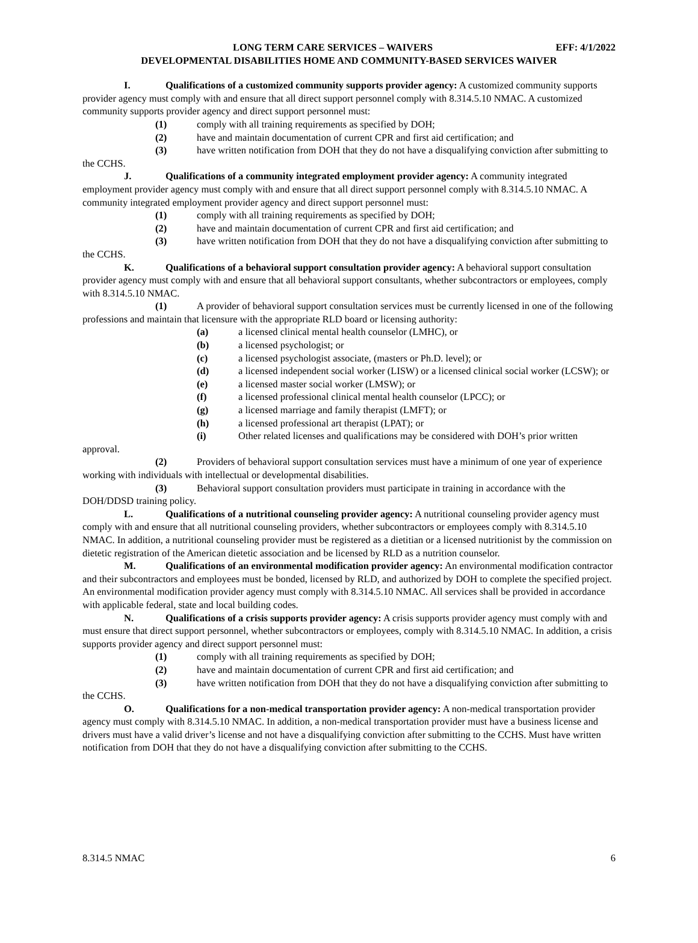LONG TERM CARE SERVICES – WAIVERS EFF: 4/1/2022
DEVELOPMENTAL DISABILITIES HOME AND COMMUNITY-BASED SERVICES WAIVER
I. Qualifications of a customized community supports provider agency: A customized community supports provider agency must comply with and ensure that all direct support personnel comply with 8.314.5.10 NMAC. A customized community supports provider agency and direct support personnel must:
(1) comply with all training requirements as specified by DOH;
(2) have and maintain documentation of current CPR and first aid certification; and
(3) have written notification from DOH that they do not have a disqualifying conviction after submitting to the CCHS.
J. Qualifications of a community integrated employment provider agency: A community integrated employment provider agency must comply with and ensure that all direct support personnel comply with 8.314.5.10 NMAC. A community integrated employment provider agency and direct support personnel must:
(1) comply with all training requirements as specified by DOH;
(2) have and maintain documentation of current CPR and first aid certification; and
(3) have written notification from DOH that they do not have a disqualifying conviction after submitting to the CCHS.
K. Qualifications of a behavioral support consultation provider agency: A behavioral support consultation provider agency must comply with and ensure that all behavioral support consultants, whether subcontractors or employees, comply with 8.314.5.10 NMAC.
(1) A provider of behavioral support consultation services must be currently licensed in one of the following professions and maintain that licensure with the appropriate RLD board or licensing authority:
(a) a licensed clinical mental health counselor (LMHC), or
(b) a licensed psychologist; or
(c) a licensed psychologist associate, (masters or Ph.D. level); or
(d) a licensed independent social worker (LISW) or a licensed clinical social worker (LCSW); or
(e) a licensed master social worker (LMSW); or
(f) a licensed professional clinical mental health counselor (LPCC); or
(g) a licensed marriage and family therapist (LMFT); or
(h) a licensed professional art therapist (LPAT); or
(i) Other related licenses and qualifications may be considered with DOH’s prior written approval.
(2) Providers of behavioral support consultation services must have a minimum of one year of experience working with individuals with intellectual or developmental disabilities.
(3) Behavioral support consultation providers must participate in training in accordance with the DOH/DDSD training policy.
L. Qualifications of a nutritional counseling provider agency: A nutritional counseling provider agency must comply with and ensure that all nutritional counseling providers, whether subcontractors or employees comply with 8.314.5.10 NMAC. In addition, a nutritional counseling provider must be registered as a dietitian or a licensed nutritionist by the commission on dietetic registration of the American dietetic association and be licensed by RLD as a nutrition counselor.
M. Qualifications of an environmental modification provider agency: An environmental modification contractor and their subcontractors and employees must be bonded, licensed by RLD, and authorized by DOH to complete the specified project. An environmental modification provider agency must comply with 8.314.5.10 NMAC. All services shall be provided in accordance with applicable federal, state and local building codes.
N. Qualifications of a crisis supports provider agency: A crisis supports provider agency must comply with and must ensure that direct support personnel, whether subcontractors or employees, comply with 8.314.5.10 NMAC. In addition, a crisis supports provider agency and direct support personnel must:
(1) comply with all training requirements as specified by DOH;
(2) have and maintain documentation of current CPR and first aid certification; and
(3) have written notification from DOH that they do not have a disqualifying conviction after submitting to the CCHS.
O. Qualifications for a non-medical transportation provider agency: A non-medical transportation provider agency must comply with 8.314.5.10 NMAC. In addition, a non-medical transportation provider must have a business license and drivers must have a valid driver’s license and not have a disqualifying conviction after submitting to the CCHS. Must have written notification from DOH that they do not have a disqualifying conviction after submitting to the CCHS.
8.314.5 NMAC 6